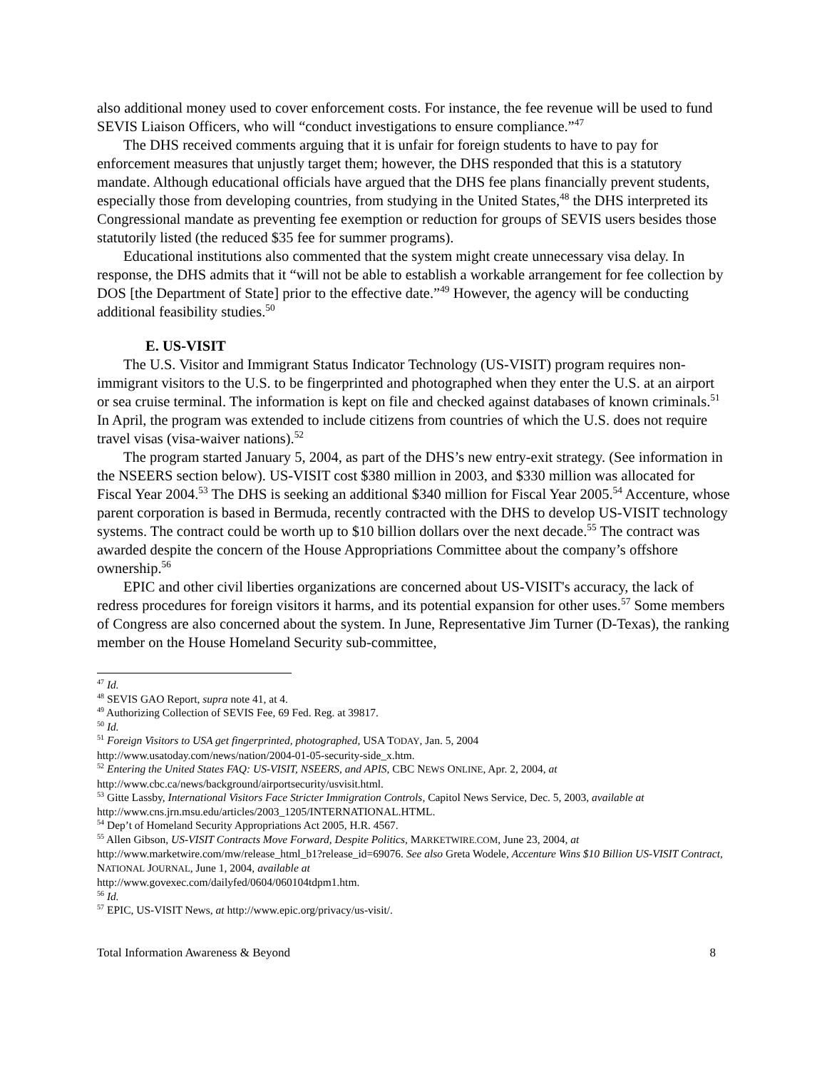also additional money used to cover enforcement costs. For instance, the fee revenue will be used to fund SEVIS Liaison Officers, who will “conduct investigations to ensure compliance.”<sup>47</sup>
The DHS received comments arguing that it is unfair for foreign students to have to pay for enforcement measures that unjustly target them; however, the DHS responded that this is a statutory mandate. Although educational officials have argued that the DHS fee plans financially prevent students, especially those from developing countries, from studying in the United States,<sup>48</sup> the DHS interpreted its Congressional mandate as preventing fee exemption or reduction for groups of SEVIS users besides those statutorily listed (the reduced $35 fee for summer programs).
Educational institutions also commented that the system might create unnecessary visa delay. In response, the DHS admits that it “will not be able to establish a workable arrangement for fee collection by DOS [the Department of State] prior to the effective date.”<sup>49</sup> However, the agency will be conducting additional feasibility studies.<sup>50</sup>
E. US-VISIT
The U.S. Visitor and Immigrant Status Indicator Technology (US-VISIT) program requires non-immigrant visitors to the U.S. to be fingerprinted and photographed when they enter the U.S. at an airport or sea cruise terminal. The information is kept on file and checked against databases of known criminals.<sup>51</sup> In April, the program was extended to include citizens from countries of which the U.S. does not require travel visas (visa-waiver nations).<sup>52</sup>
The program started January 5, 2004, as part of the DHS’s new entry-exit strategy. (See information in the NSEERS section below). US-VISIT cost $380 million in 2003, and $330 million was allocated for Fiscal Year 2004.<sup>53</sup> The DHS is seeking an additional $340 million for Fiscal Year 2005.<sup>54</sup> Accenture, whose parent corporation is based in Bermuda, recently contracted with the DHS to develop US-VISIT technology systems. The contract could be worth up to $10 billion dollars over the next decade.<sup>55</sup> The contract was awarded despite the concern of the House Appropriations Committee about the company’s offshore ownership.<sup>56</sup>
EPIC and other civil liberties organizations are concerned about US-VISIT's accuracy, the lack of redress procedures for foreign visitors it harms, and its potential expansion for other uses.<sup>57</sup> Some members of Congress are also concerned about the system. In June, Representative Jim Turner (D-Texas), the ranking member on the House Homeland Security sub-committee,
<sup>47</sup> Id.
<sup>48</sup> SEVIS GAO Report, supra note 41, at 4.
<sup>49</sup> Authorizing Collection of SEVIS Fee, 69 Fed. Reg. at 39817.
<sup>50</sup> Id.
<sup>51</sup> Foreign Visitors to USA get fingerprinted, photographed, USA TODAY, Jan. 5, 2004
http://www.usatoday.com/news/nation/2004-01-05-security-side_x.htm.
<sup>52</sup> Entering the United States FAQ: US-VISIT, NSEERS, and APIS, CBC NEWS ONLINE, Apr. 2, 2004, at
http://www.cbc.ca/news/background/airportsecurity/usvisit.html.
<sup>53</sup> Gitte Lassby, International Visitors Face Stricter Immigration Controls, Capitol News Service, Dec. 5, 2003, available at http://www.cns.jrn.msu.edu/articles/2003_1205/INTERNATIONAL.HTML.
<sup>54</sup> Dep’t of Homeland Security Appropriations Act 2005, H.R. 4567.
<sup>55</sup> Allen Gibson, US-VISIT Contracts Move Forward, Despite Politics, MARKETWIRE.COM, June 23, 2004, at http://www.marketwire.com/mw/release_html_b1?release_id=69076. See also Greta Wodele, Accenture Wins $10 Billion US-VISIT Contract, NATIONAL JOURNAL, June 1, 2004, available at
http://www.govexec.com/dailyfed/0604/060104tdpm1.htm.
<sup>56</sup> Id.
<sup>57</sup> EPIC, US-VISIT News, at http://www.epic.org/privacy/us-visit/.
Total Information Awareness & Beyond 8